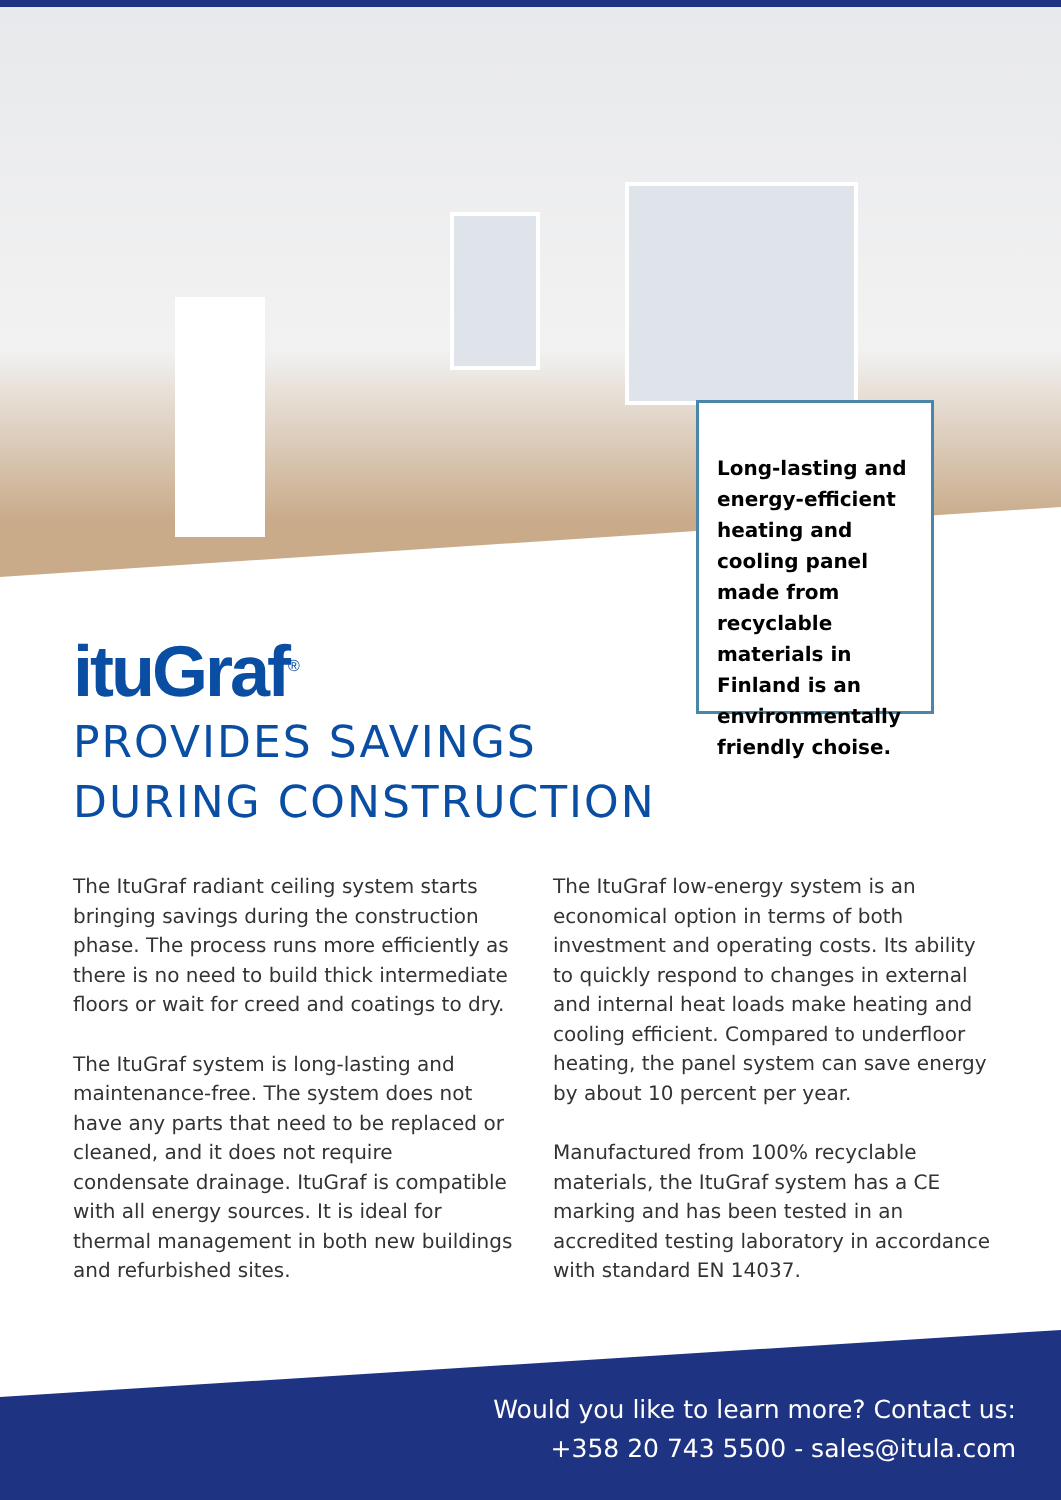Long-lasting and energy-efficient heating and cooling panel made from recyclable materials in Finland is an environmentally friendly choise.
ituGraf<sup>®</sup>
PROVIDES SAVINGS
DURING CONSTRUCTION
The ItuGraf radiant ceiling system starts bringing savings during the construction phase. The process runs more efficiently as there is no need to build thick intermediate floors or wait for creed and coatings to dry.
The ItuGraf system is long-lasting and maintenance-free. The system does not have any parts that need to be replaced or cleaned, and it does not require condensate drainage. ItuGraf is compatible with all energy sources. It is ideal for thermal management in both new buildings and refurbished sites.
The ItuGraf low-energy system is an economical option in terms of both investment and operating costs. Its ability to quickly respond to changes in external and internal heat loads make heating and cooling efficient. Compared to underfloor heating, the panel system can save energy by about 10 percent per year.
Manufactured from 100% recyclable materials, the ItuGraf system has a CE marking and has been tested in an accredited testing laboratory in accordance with standard EN 14037.
Would you like to learn more? Contact us:
+358 20 743 5500 - sales@itula.com